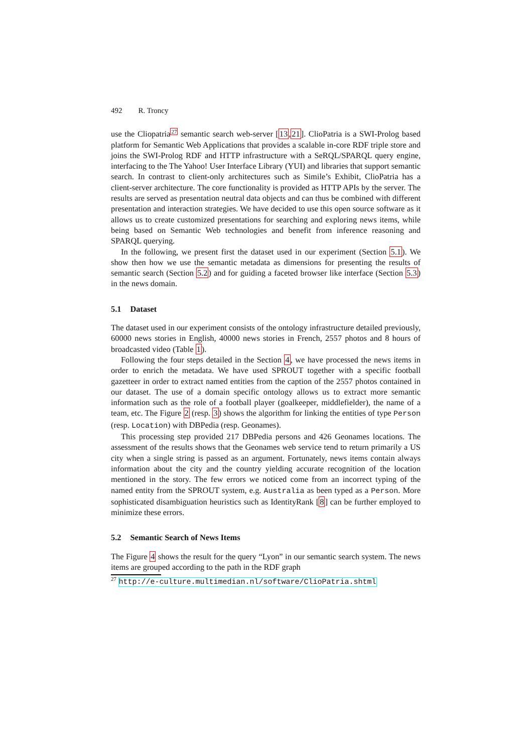492 R. Troncy
use the Cliopatria<sup>27</sup> semantic search web-server [13,21]. ClioPatria is a SWI-Prolog based platform for Semantic Web Applications that provides a scalable in-core RDF triple store and joins the SWI-Prolog RDF and HTTP infrastructure with a SeRQL/SPARQL query engine, interfacing to the The Yahoo! User Interface Library (YUI) and libraries that support semantic search. In contrast to client-only architectures such as Simile’s Exhibit, ClioPatria has a client-server architecture. The core functionality is provided as HTTP APIs by the server. The results are served as presentation neutral data objects and can thus be combined with different presentation and interaction strategies. We have decided to use this open source software as it allows us to create customized presentations for searching and exploring news items, while being based on Semantic Web technologies and benefit from inference reasoning and SPARQL querying.
In the following, we present first the dataset used in our experiment (Section 5.1). We show then how we use the semantic metadata as dimensions for presenting the results of semantic search (Section 5.2) and for guiding a faceted browser like interface (Section 5.3) in the news domain.
5.1 Dataset
The dataset used in our experiment consists of the ontology infrastructure detailed previously, 60000 news stories in English, 40000 news stories in French, 2557 photos and 8 hours of broadcasted video (Table 1).
Following the four steps detailed in the Section 4, we have processed the news items in order to enrich the metadata. We have used SPROUT together with a specific football gazetteer in order to extract named entities from the caption of the 2557 photos contained in our dataset. The use of a domain specific ontology allows us to extract more semantic information such as the role of a football player (goalkeeper, middlefielder), the name of a team, etc. The Figure 2 (resp. 3) shows the algorithm for linking the entities of type Person (resp. Location) with DBPedia (resp. Geonames).
This processing step provided 217 DBPedia persons and 426 Geonames locations. The assessment of the results shows that the Geonames web service tend to return primarily a US city when a single string is passed as an argument. Fortunately, news items contain always information about the city and the country yielding accurate recognition of the location mentioned in the story. The few errors we noticed come from an incorrect typing of the named entity from the SPROUT system, e.g. Australia as been typed as a Person. More sophisticated disambiguation heuristics such as IdentityRank [8] can be further employed to minimize these errors.
5.2 Semantic Search of News Items
The Figure 4 shows the result for the query “Lyon” in our semantic search system. The news items are grouped according to the path in the RDF graph
<sup>27</sup> http://e-culture.multimedian.nl/software/ClioPatria.shtml